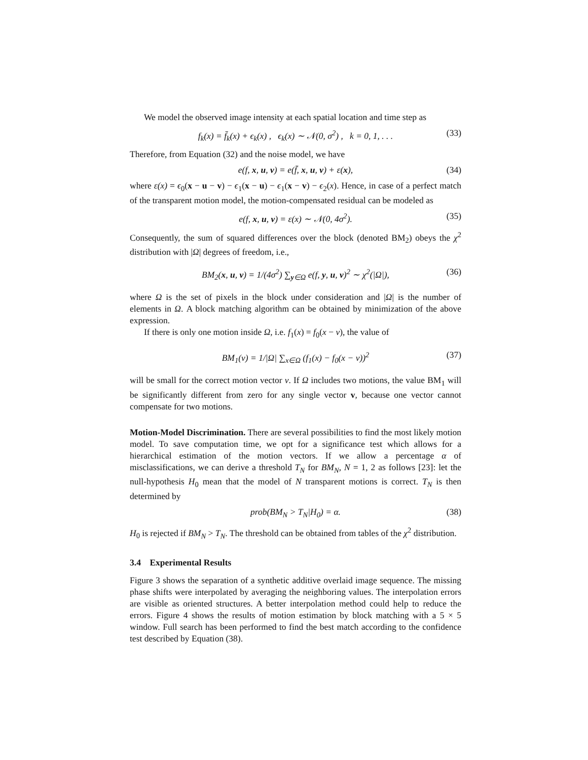We model the observed image intensity at each spatial location and time step as
f<sub>k</sub>(x) = f̄<sub>k</sub>(x) + ϵ<sub>k</sub>(x) , ϵ<sub>k</sub>(x) ∼ 𝒩(0, σ<sup>2</sup>) , k = 0, 1, . . . (33)
Therefore, from Equation (32) and the noise model, we have
e(f, x, u, v) = e(f̄, x, u, v) + ε(x), (34)
where ε(x) = ϵ<sub>0</sub>(x − u − v) − ϵ<sub>1</sub>(x − u) − ϵ<sub>1</sub>(x − v) − ϵ<sub>2</sub>(x). Hence, in case of a perfect match of the transparent motion model, the motion-compensated residual can be modeled as
e(f, x, u, v) = ε(x) ∼ 𝒩(0, 4σ<sup>2</sup>). (35)
Consequently, the sum of squared differences over the block (denoted BM<sub>2</sub>) obeys the χ<sup>2</sup> distribution with |Ω| degrees of freedom, i.e.,
BM<sub>2</sub>(x, u, v) = 1/(4σ<sup>2</sup>) ∑<sub>y∈Ω</sub> e(f, y, u, v)<sup>2</sup> ∼ χ<sup>2</sup>(|Ω|), (36)
where Ω is the set of pixels in the block under consideration and |Ω| is the number of elements in Ω. A block matching algorithm can be obtained by minimization of the above expression.
If there is only one motion inside Ω, i.e. f<sub>1</sub>(x) = f<sub>0</sub>(x − v), the value of
BM<sub>1</sub>(v) = 1/|Ω| ∑<sub>x∈Ω</sub> (f<sub>1</sub>(x) − f<sub>0</sub>(x − v))<sup>2</sup> (37)
will be small for the correct motion vector v. If Ω includes two motions, the value BM<sub>1</sub> will be significantly different from zero for any single vector v, because one vector cannot compensate for two motions.
Motion-Model Discrimination. There are several possibilities to find the most likely motion model. To save computation time, we opt for a significance test which allows for a hierarchical estimation of the motion vectors. If we allow a percentage α of misclassifications, we can derive a threshold T<sub>N</sub> for BM<sub>N</sub>, N = 1, 2 as follows [23]: let the null-hypothesis H<sub>0</sub> mean that the model of N transparent motions is correct. T<sub>N</sub> is then determined by
prob(BM<sub>N</sub> > T<sub>N</sub>|H<sub>0</sub>) = α. (38)
H<sub>0</sub> is rejected if BM<sub>N</sub> > T<sub>N</sub>. The threshold can be obtained from tables of the χ<sup>2</sup> distribution.
3.4 Experimental Results
Figure 3 shows the separation of a synthetic additive overlaid image sequence. The missing phase shifts were interpolated by averaging the neighboring values. The interpolation errors are visible as oriented structures. A better interpolation method could help to reduce the errors. Figure 4 shows the results of motion estimation by block matching with a 5 × 5 window. Full search has been performed to find the best match according to the confidence test described by Equation (38).